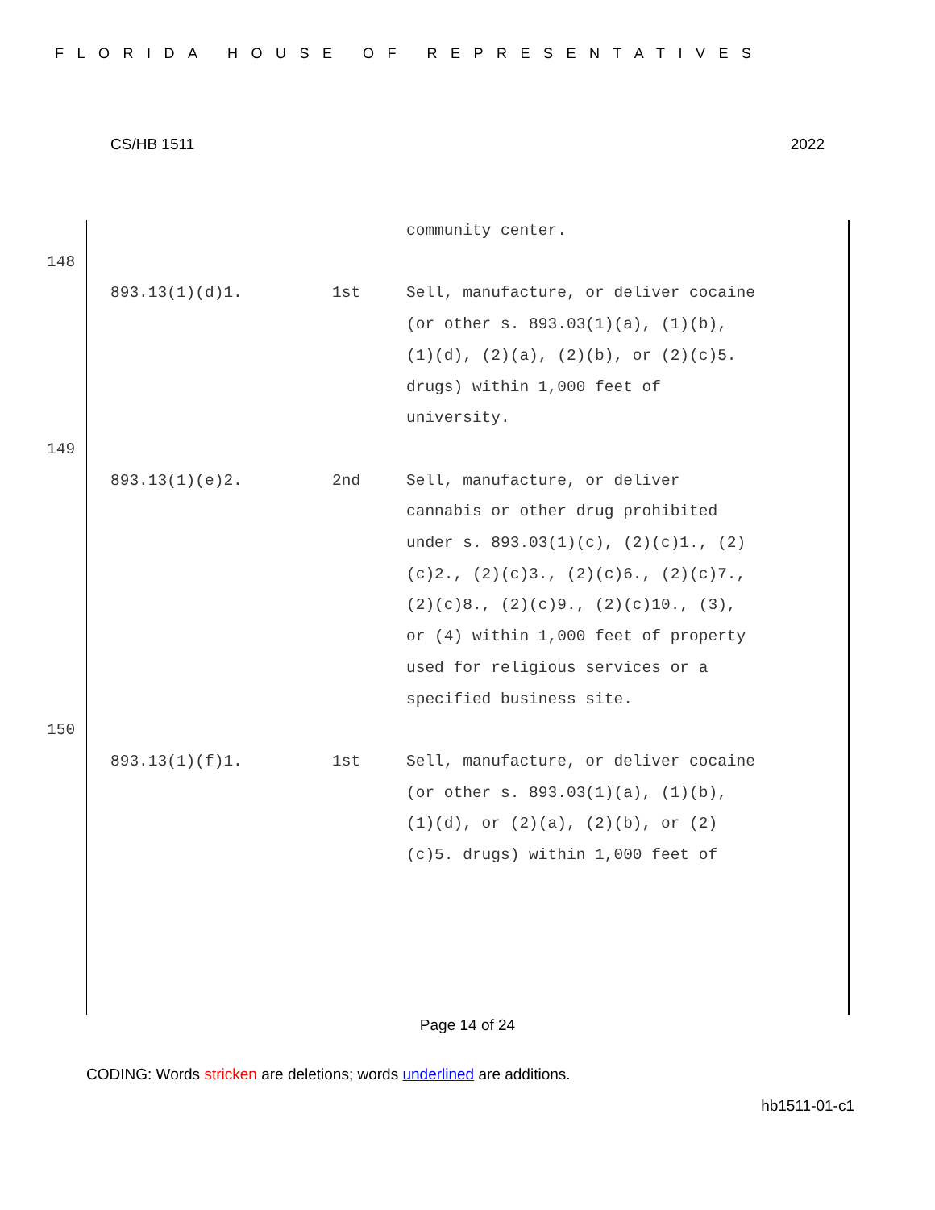FLORIDA HOUSE OF REPRESENTATIVES
CS/HB 1511 2022
community center.
148
893.13(1)(d)1. 1st Sell, manufacture, or deliver cocaine (or other s. 893.03(1)(a), (1)(b), (1)(d), (2)(a), (2)(b), or (2)(c)5. drugs) within 1,000 feet of university.
149
893.13(1)(e)2. 2nd Sell, manufacture, or deliver cannabis or other drug prohibited under s. 893.03(1)(c), (2)(c)1., (2)(c)2., (2)(c)3., (2)(c)6., (2)(c)7., (2)(c)8., (2)(c)9., (2)(c)10., (3), or (4) within 1,000 feet of property used for religious services or a specified business site.
150
893.13(1)(f)1. 1st Sell, manufacture, or deliver cocaine (or other s. 893.03(1)(a), (1)(b), (1)(d), or (2)(a), (2)(b), or (2)(c)5. drugs) within 1,000 feet of
Page 14 of 24
CODING: Words stricken are deletions; words underlined are additions.
hb1511-01-c1